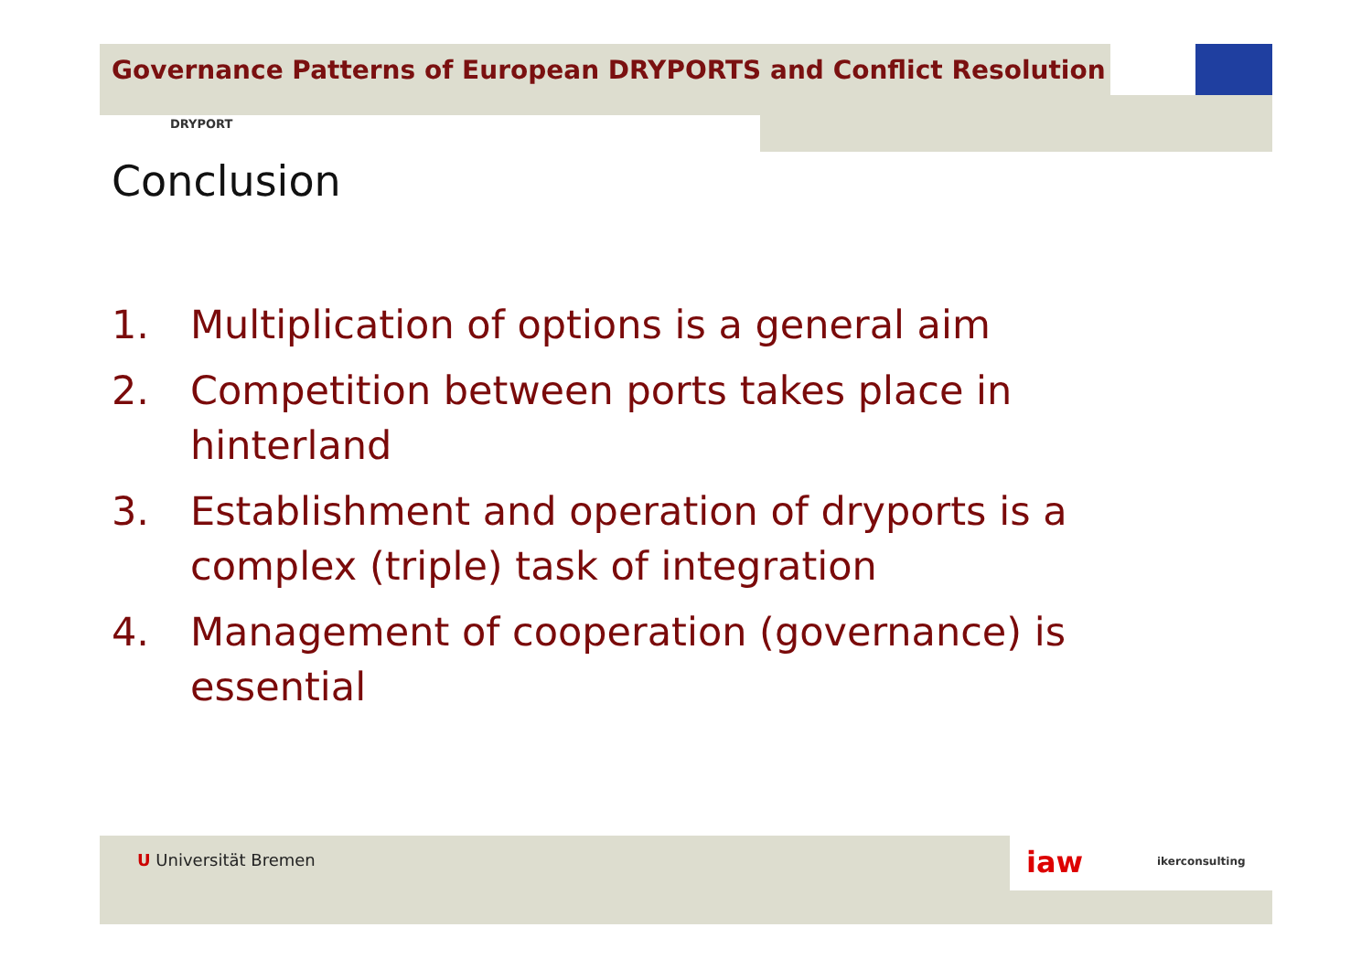Governance Patterns of European DRYPORTS and Conflict Resolution
DRYPORT
Conclusion
1. Multiplication of options is a general aim
2. Competition between ports takes place in hinterland
3. Establishment and operation of dryports is a complex (triple) task of integration
4. Management of cooperation (governance) is essential
U Universität Bremen iaw ikerconsulting